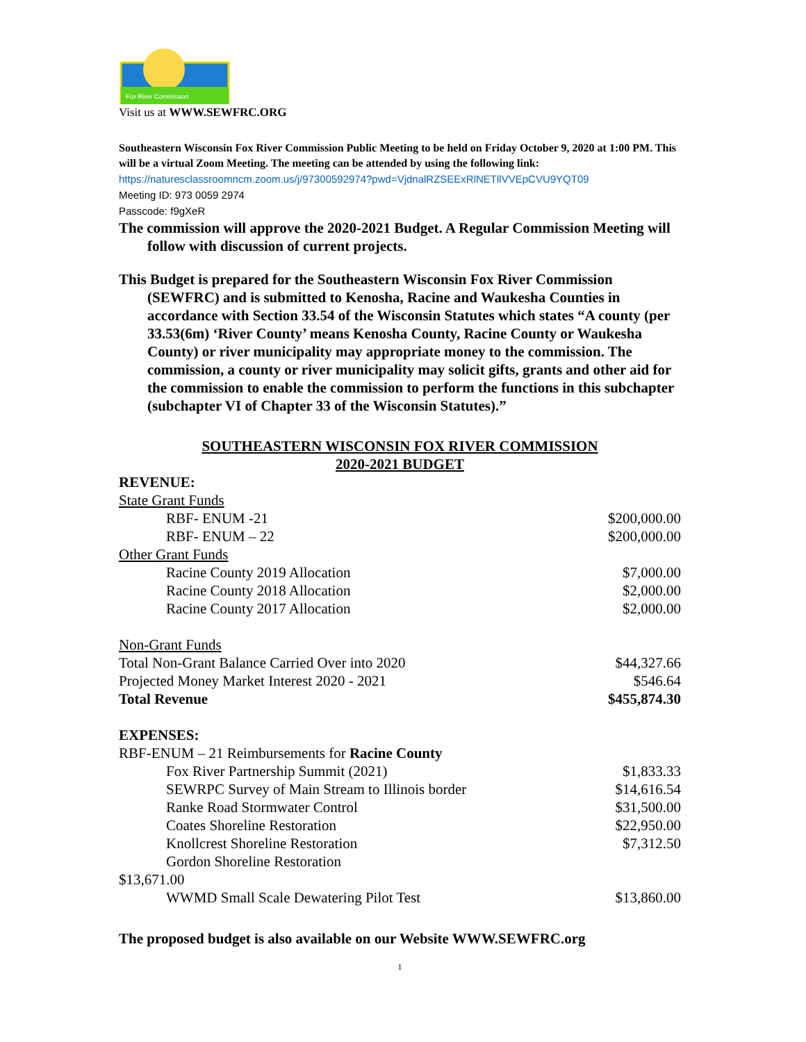Fox River Commission
Visit us at WWW.SEWFRC.ORG
Southeastern Wisconsin Fox River Commission Public Meeting to be held on Friday October 9, 2020 at 1:00 PM. This will be a virtual Zoom Meeting. The meeting can be attended by using the following link: https://naturesclassroomncm.zoom.us/j/97300592974?pwd=VjdnalRZSEExRlNETllVVEpCVU9YQT09
Meeting ID: 973 0059 2974
Passcode: f9gXeR
The commission will approve the 2020-2021 Budget. A Regular Commission Meeting will follow with discussion of current projects.
This Budget is prepared for the Southeastern Wisconsin Fox River Commission (SEWFRC) and is submitted to Kenosha, Racine and Waukesha Counties in accordance with Section 33.54 of the Wisconsin Statutes which states “A county (per 33.53(6m) ‘River County’ means Kenosha County, Racine County or Waukesha County) or river municipality may appropriate money to the commission. The commission, a county or river municipality may solicit gifts, grants and other aid for the commission to enable the commission to perform the functions in this subchapter (subchapter VI of Chapter 33 of the Wisconsin Statutes).”
SOUTHEASTERN WISCONSIN FOX RIVER COMMISSION
2020-2021 BUDGET
| REVENUE: | |
| State Grant Funds | |
| RBF- ENUM -21 | $200,000.00 |
| RBF- ENUM – 22 | $200,000.00 |
| Other Grant Funds | |
| Racine County 2019 Allocation | $7,000.00 |
| Racine County 2018 Allocation | $2,000.00 |
| Racine County 2017 Allocation | $2,000.00 |
| Non-Grant Funds | |
| Total Non-Grant Balance Carried Over into 2020 | $44,327.66 |
| Projected Money Market Interest 2020 - 2021 | $546.64 |
| Total Revenue | $455,874.30 |
| EXPENSES: | |
| RBF-ENUM – 21 Reimbursements for Racine County | |
| Fox River Partnership Summit (2021) | $1,833.33 |
| SEWRPC Survey of Main Stream to Illinois border | $14,616.54 |
| Ranke Road Stormwater Control | $31,500.00 |
| Coates Shoreline Restoration | $22,950.00 |
| Knollcrest Shoreline Restoration | $7,312.50 |
| Gordon Shoreline Restoration | |
| $13,671.00 | |
| WWMD Small Scale Dewatering Pilot Test | $13,860.00 |
The proposed budget is also available on our Website WWW.SEWFRC.org
1